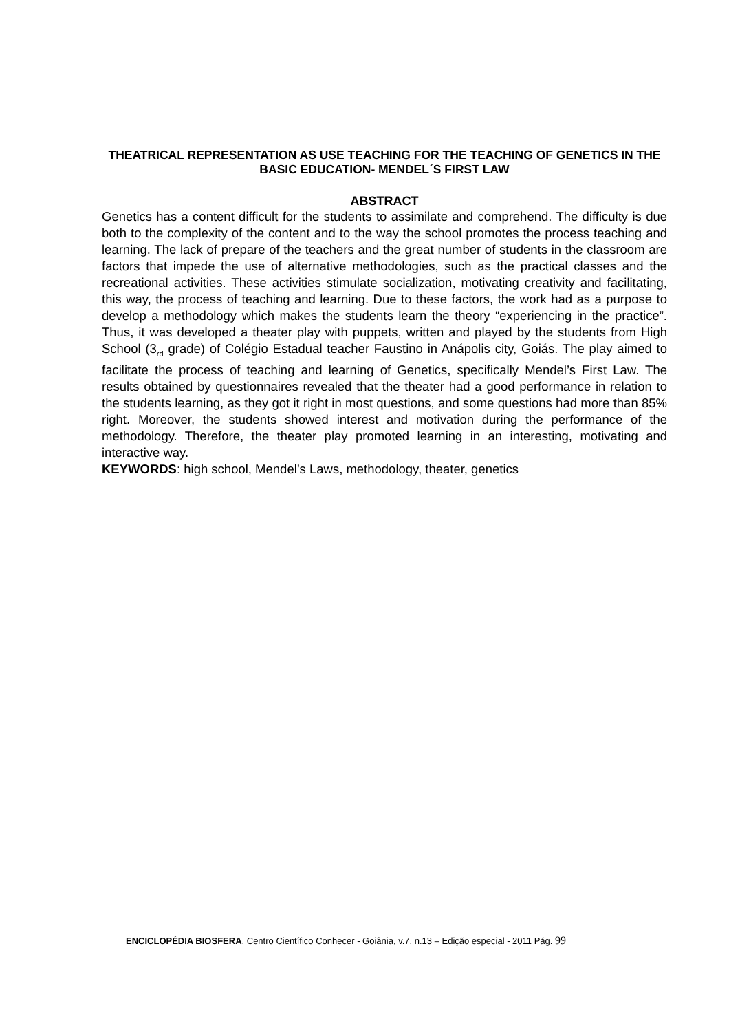THEATRICAL REPRESENTATION AS USE TEACHING FOR THE TEACHING OF GENETICS IN THE BASIC EDUCATION- MENDEL´S FIRST LAW
ABSTRACT
Genetics has a content difficult for the students to assimilate and comprehend. The difficulty is due both to the complexity of the content and to the way the school promotes the process teaching and learning. The lack of prepare of the teachers and the great number of students in the classroom are factors that impede the use of alternative methodologies, such as the practical classes and the recreational activities. These activities stimulate socialization, motivating creativity and facilitating, this way, the process of teaching and learning. Due to these factors, the work had as a purpose to develop a methodology which makes the students learn the theory “experiencing in the practice”. Thus, it was developed a theater play with puppets, written and played by the students from High School (3<sub>rd</sub> grade) of Colégio Estadual teacher Faustino in Anápolis city, Goiás. The play aimed to facilitate the process of teaching and learning of Genetics, specifically Mendel’s First Law. The results obtained by questionnaires revealed that the theater had a good performance in relation to the students learning, as they got it right in most questions, and some questions had more than 85% right. Moreover, the students showed interest and motivation during the performance of the methodology. Therefore, the theater play promoted learning in an interesting, motivating and interactive way.
KEYWORDS: high school, Mendel’s Laws, methodology, theater, genetics
ENCICLOPÉDIA BIOSFERA, Centro Científico Conhecer - Goiânia, v.7, n.13 – Edição especial - 2011 Pág. 99